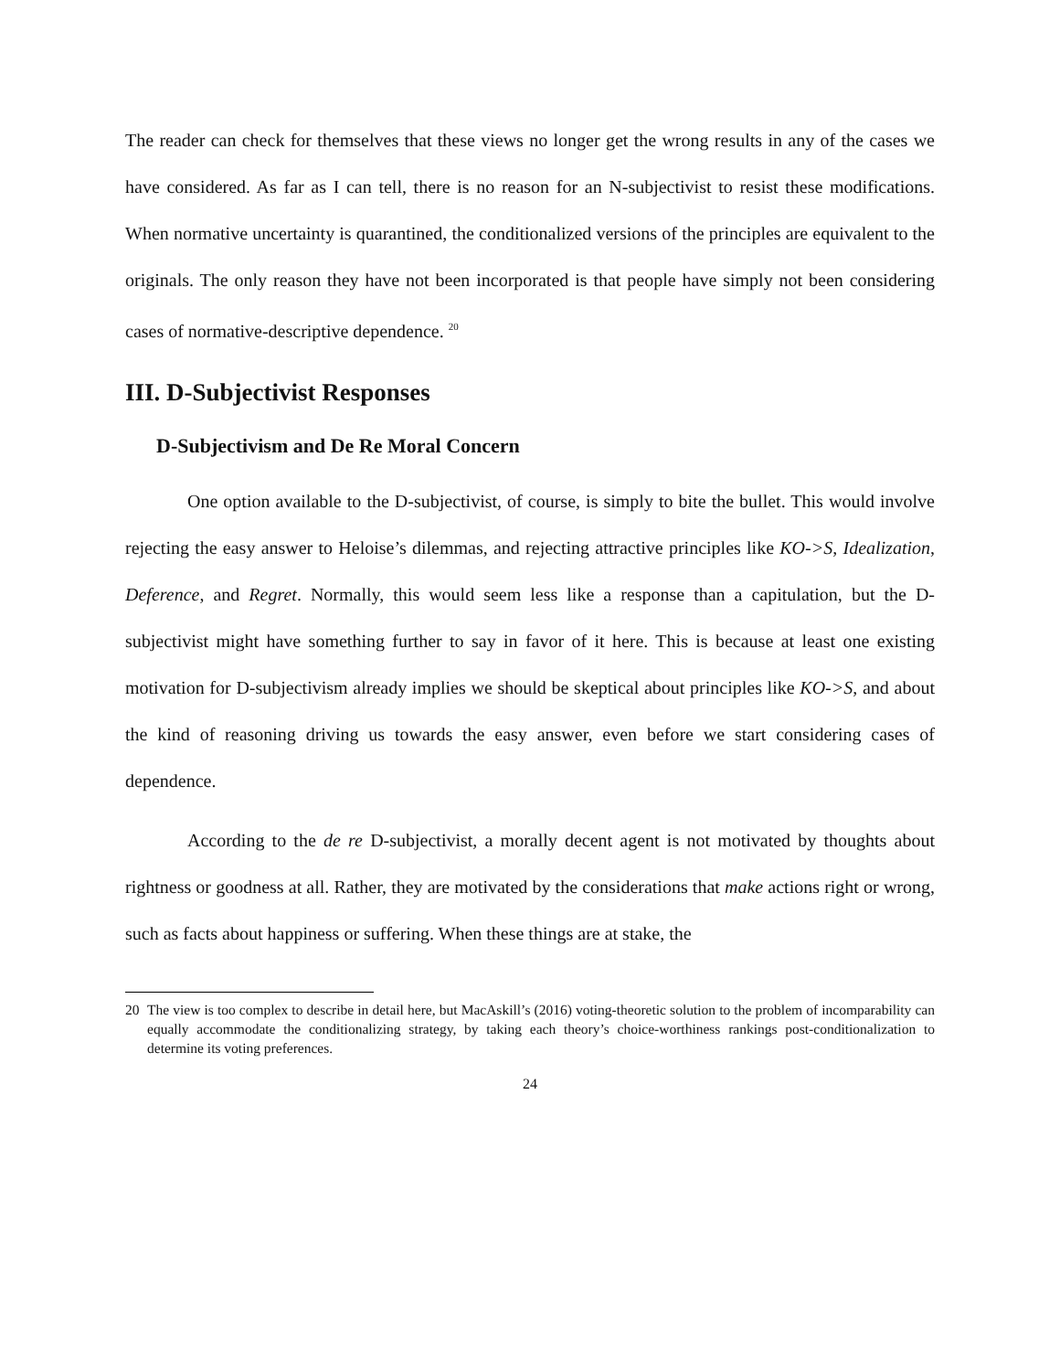The reader can check for themselves that these views no longer get the wrong results in any of the cases we have considered. As far as I can tell, there is no reason for an N-subjectivist to resist these modifications. When normative uncertainty is quarantined, the conditionalized versions of the principles are equivalent to the originals. The only reason they have not been incorporated is that people have simply not been considering cases of normative-descriptive dependence. <sup>20</sup>
III. D-Subjectivist Responses
D-Subjectivism and De Re Moral Concern
One option available to the D-subjectivist, of course, is simply to bite the bullet. This would involve rejecting the easy answer to Heloise’s dilemmas, and rejecting attractive principles like KO->S, Idealization, Deference, and Regret. Normally, this would seem less like a response than a capitulation, but the D-subjectivist might have something further to say in favor of it here. This is because at least one existing motivation for D-subjectivism already implies we should be skeptical about principles like KO->S, and about the kind of reasoning driving us towards the easy answer, even before we start considering cases of dependence.
According to the de re D-subjectivist, a morally decent agent is not motivated by thoughts about rightness or goodness at all. Rather, they are motivated by the considerations that make actions right or wrong, such as facts about happiness or suffering. When these things are at stake, the
20 The view is too complex to describe in detail here, but MacAskill’s (2016) voting-theoretic solution to the problem of incomparability can equally accommodate the conditionalizing strategy, by taking each theory’s choice-worthiness rankings post-conditionalization to determine its voting preferences.
24